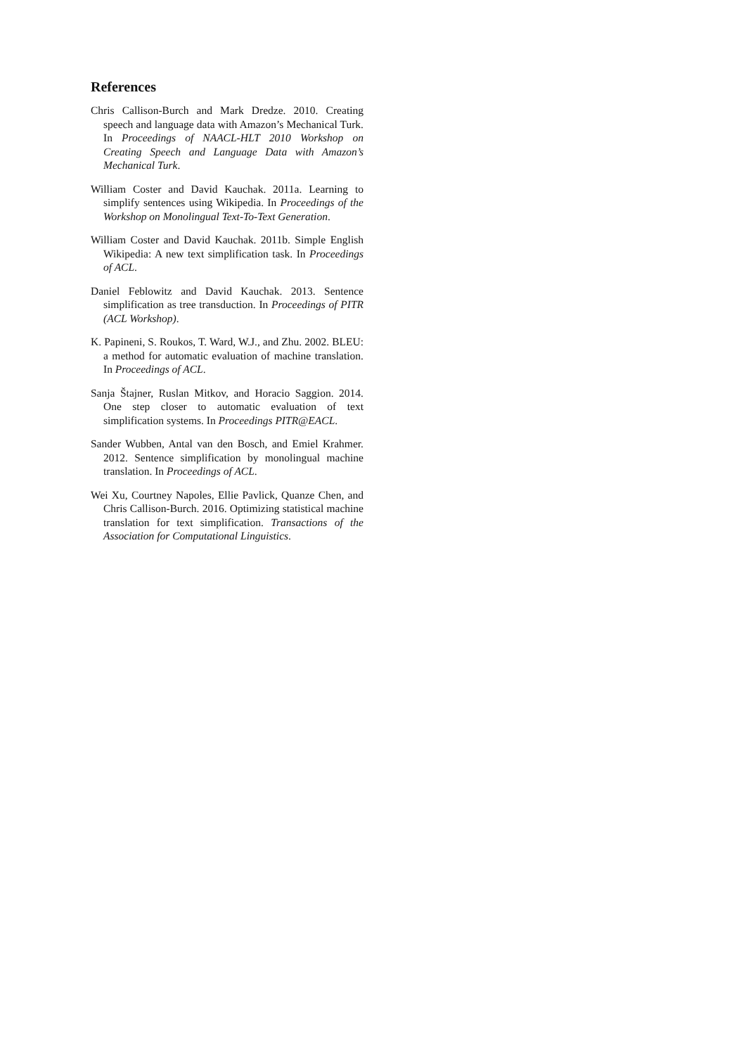References
Chris Callison-Burch and Mark Dredze. 2010. Creating speech and language data with Amazon’s Mechanical Turk. In Proceedings of NAACL-HLT 2010 Workshop on Creating Speech and Language Data with Amazon’s Mechanical Turk.
William Coster and David Kauchak. 2011a. Learning to simplify sentences using Wikipedia. In Proceedings of the Workshop on Monolingual Text-To-Text Generation.
William Coster and David Kauchak. 2011b. Simple English Wikipedia: A new text simplification task. In Proceedings of ACL.
Daniel Feblowitz and David Kauchak. 2013. Sentence simplification as tree transduction. In Proceedings of PITR (ACL Workshop).
K. Papineni, S. Roukos, T. Ward, W.J., and Zhu. 2002. BLEU: a method for automatic evaluation of machine translation. In Proceedings of ACL.
Sanja Štajner, Ruslan Mitkov, and Horacio Saggion. 2014. One step closer to automatic evaluation of text simplification systems. In Proceedings PITR@EACL.
Sander Wubben, Antal van den Bosch, and Emiel Krahmer. 2012. Sentence simplification by monolingual machine translation. In Proceedings of ACL.
Wei Xu, Courtney Napoles, Ellie Pavlick, Quanze Chen, and Chris Callison-Burch. 2016. Optimizing statistical machine translation for text simplification. Transactions of the Association for Computational Linguistics.